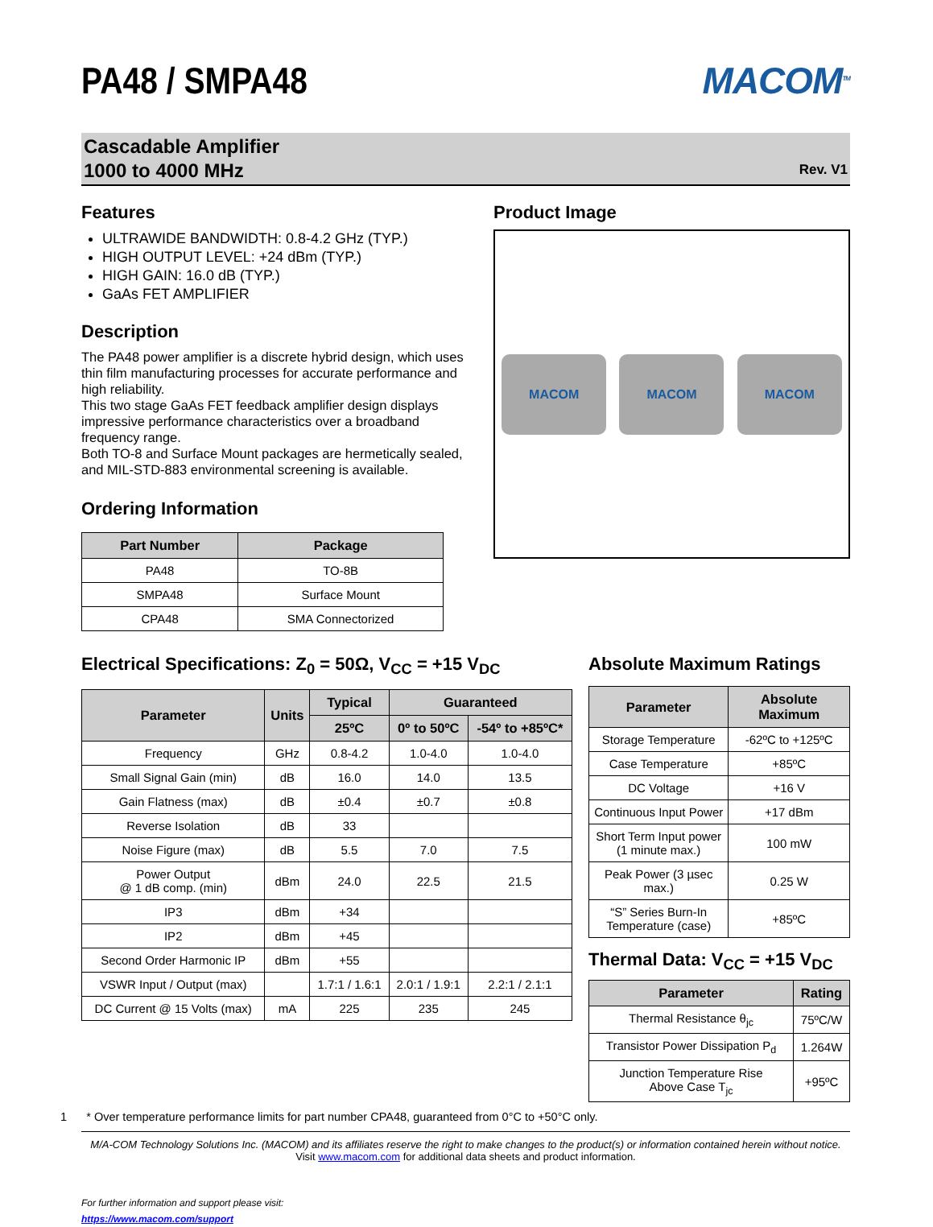PA48 / SMPA48 MACOM<sup>TM</sup>
Cascadable Amplifier
1000 to 4000 MHz
Rev. V1
Features
ULTRAWIDE BANDWIDTH: 0.8-4.2 GHz (TYP.)
HIGH OUTPUT LEVEL: +24 dBm (TYP.)
HIGH GAIN: 16.0 dB (TYP.)
GaAs FET AMPLIFIER
Description
The PA48 power amplifier is a discrete hybrid design, which uses thin film manufacturing processes for accurate performance and high reliability.
This two stage GaAs FET feedback amplifier design displays impressive performance characteristics over a broadband frequency range.
Both TO-8 and Surface Mount packages are hermetically sealed, and MIL-STD-883 environmental screening is available.
Ordering Information
| Part Number | Package |
| --- | --- |
| PA48 | TO-8B |
| SMPA48 | Surface Mount |
| CPA48 | SMA Connectorized |
Product Image
MACOM
MACOM
MACOM
Electrical Specifications: Z<sub>0</sub> = 50Ω, V<sub>CC</sub> = +15 V<sub>DC</sub>
| Parameter | Units | Typical | Guaranteed | |
| --- | --- | --- | --- | --- |
| | | 25ºC | 0º to 50ºC | -54º to +85ºC* |
| Frequency | GHz | 0.8-4.2 | 1.0-4.0 | 1.0-4.0 |
| Small Signal Gain (min) | dB | 16.0 | 14.0 | 13.5 |
| Gain Flatness (max) | dB | ±0.4 | ±0.7 | ±0.8 |
| Reverse Isolation | dB | 33 | | |
| Noise Figure (max) | dB | 5.5 | 7.0 | 7.5 |
| Power Output @ 1 dB comp. (min) | dBm | 24.0 | 22.5 | 21.5 |
| IP3 | dBm | +34 | | |
| IP2 | dBm | +45 | | |
| Second Order Harmonic IP | dBm | +55 | | |
| VSWR Input / Output (max) | | 1.7:1 / 1.6:1 | 2.0:1 / 1.9:1 | 2.2:1 / 2.1:1 |
| DC Current @ 15 Volts (max) | mA | 225 | 235 | 245 |
Absolute Maximum Ratings
| Parameter | Absolute Maximum |
| --- | --- |
| Storage Temperature | -62ºC to +125ºC |
| Case Temperature | +85ºC |
| DC Voltage | +16 V |
| Continuous Input Power | +17 dBm |
| Short Term Input power (1 minute max.) | 100 mW |
| Peak Power (3 µsec max.) | 0.25 W |
| “S” Series Burn-In Temperature (case) | +85ºC |
Thermal Data: V<sub>CC</sub> = +15 V<sub>DC</sub>
| Parameter | Rating |
| --- | --- |
| Thermal Resistance θ<sub>jc</sub> | 75ºC/W |
| Transistor Power Dissipation P<sub>d</sub> | 1.264W |
| Junction Temperature Rise Above Case T<sub>jc</sub> | +95ºC |
1 * Over temperature performance limits for part number CPA48, guaranteed from 0°C to +50°C only.
M/A-COM Technology Solutions Inc. (MACOM) and its affiliates reserve the right to make changes to the product(s) or information contained herein without notice.
Visit www.macom.com for additional data sheets and product information.
For further information and support please visit:
https://www.macom.com/support